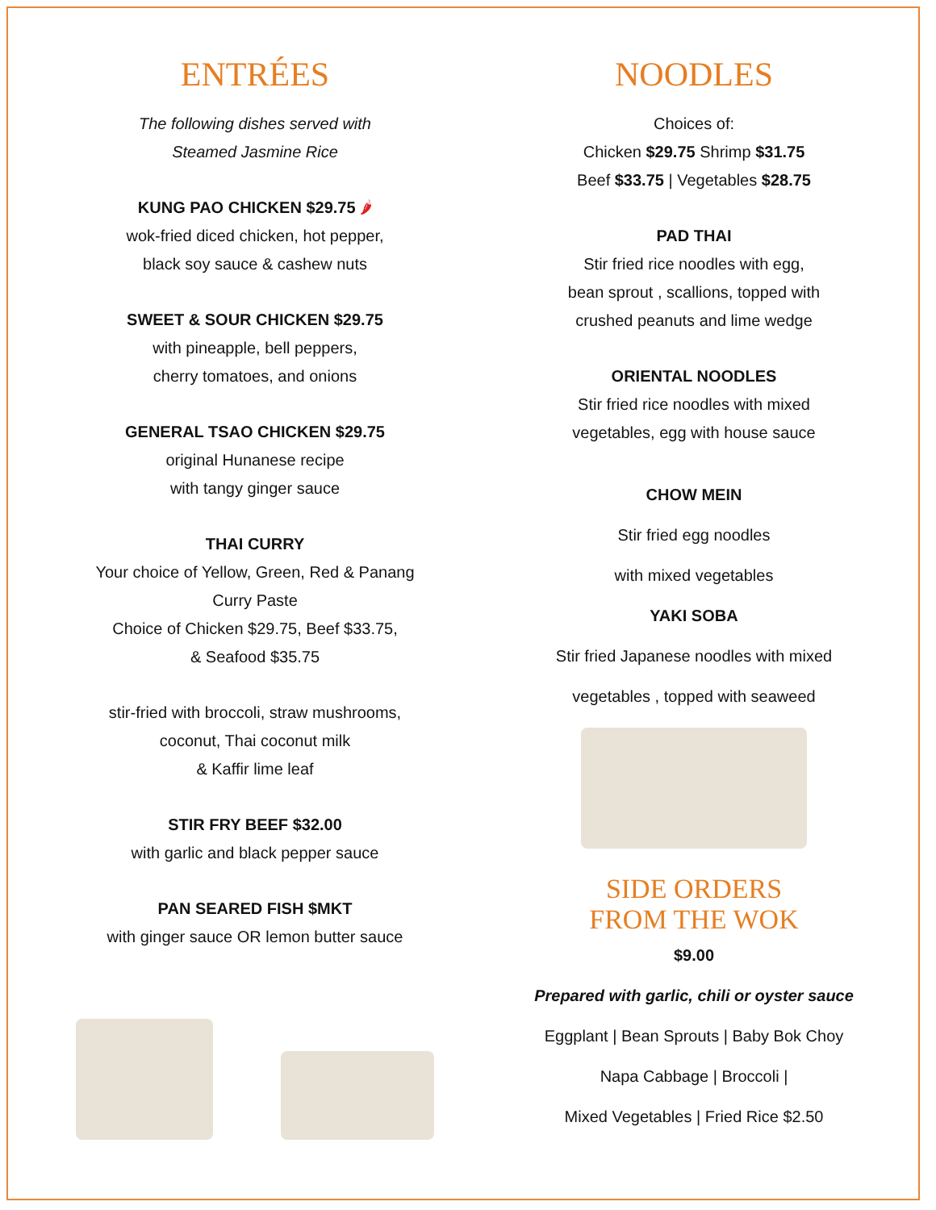ENTRÉES
The following dishes served with
Steamed Jasmine Rice
KUNG PAO CHICKEN $29.75 🌶
wok-fried diced chicken, hot pepper,
black soy sauce & cashew nuts
SWEET & SOUR CHICKEN $29.75
with pineapple, bell peppers,
cherry tomatoes, and onions
GENERAL TSAO CHICKEN $29.75
original Hunanese recipe
with tangy ginger sauce
THAI CURRY
Your choice of Yellow, Green, Red & Panang
Curry Paste
Choice of Chicken $29.75, Beef $33.75,
& Seafood $35.75
stir-fried with broccoli, straw mushrooms,
coconut, Thai coconut milk
& Kaffir lime leaf
STIR FRY BEEF $32.00
with garlic and black pepper sauce
PAN SEARED FISH $MKT
with ginger sauce OR lemon butter sauce
NOODLES
Choices of:
Chicken $29.75 Shrimp $31.75
Beef $33.75 | Vegetables $28.75
PAD THAI
Stir fried rice noodles with egg,
bean sprout , scallions, topped with
crushed peanuts and lime wedge
ORIENTAL NOODLES
Stir fried rice noodles with mixed
vegetables, egg with house sauce
CHOW MEIN
Stir fried egg noodles
with mixed vegetables
YAKI SOBA
Stir fried Japanese noodles with mixed
vegetables , topped with seaweed
SIDE ORDERS
FROM THE WOK
$9.00
Prepared with garlic, chili or oyster sauce
Eggplant | Bean Sprouts | Baby Bok Choy
Napa Cabbage | Broccoli |
Mixed Vegetables | Fried Rice $2.50